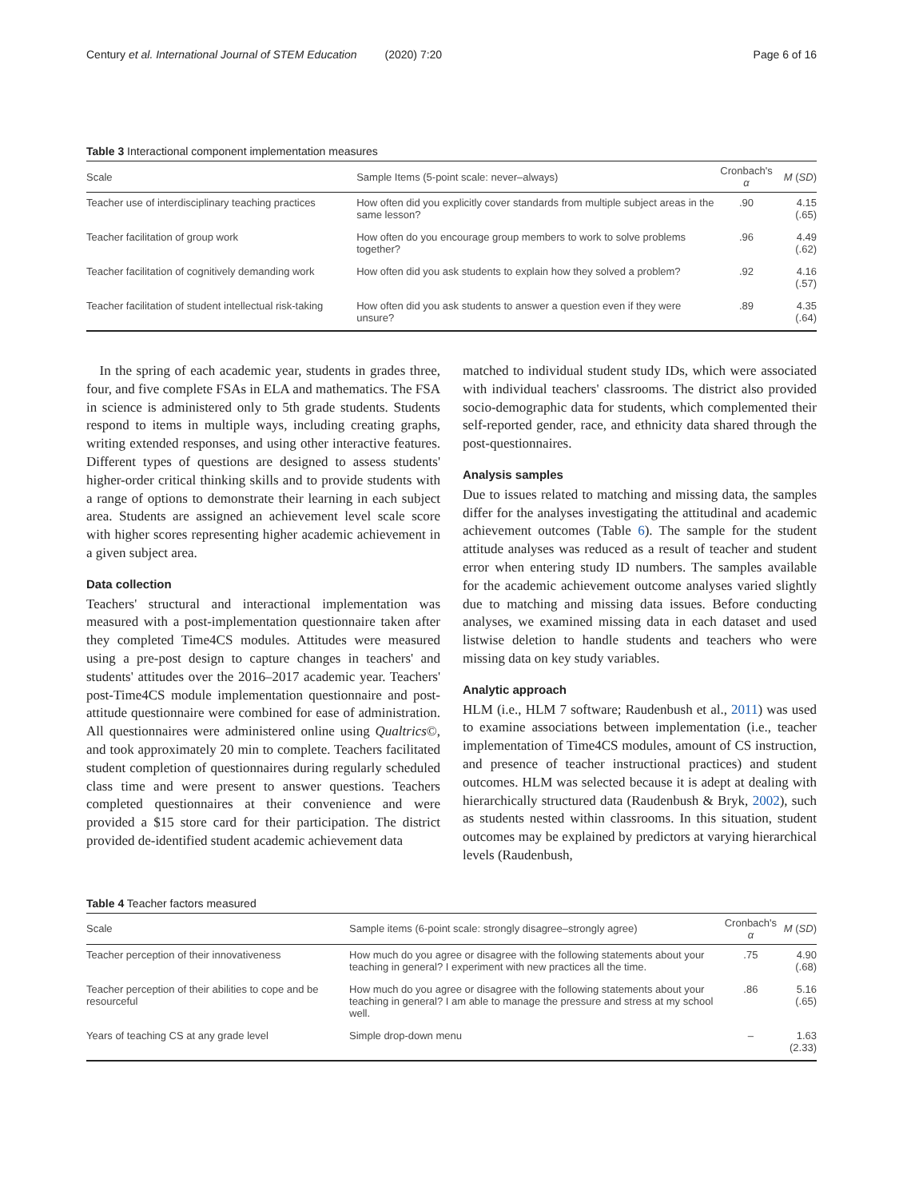Century et al. International Journal of STEM Education (2020) 7:20 Page 6 of 16
Table 3 Interactional component implementation measures
| Scale | Sample Items (5-point scale: never–always) | Cronbach's α | M ( SD ) |
| --- | --- | --- | --- |
| Teacher use of interdisciplinary teaching practices | How often did you explicitly cover standards from multiple subject areas in the same lesson? | .90 | 4.15 (.65) |
| Teacher facilitation of group work | How often do you encourage group members to work to solve problems together? | .96 | 4.49 (.62) |
| Teacher facilitation of cognitively demanding work | How often did you ask students to explain how they solved a problem? | .92 | 4.16 (.57) |
| Teacher facilitation of student intellectual risk-taking | How often did you ask students to answer a question even if they were unsure? | .89 | 4.35 (.64) |
In the spring of each academic year, students in grades three, four, and five complete FSAs in ELA and mathematics. The FSA in science is administered only to 5th grade students. Students respond to items in multiple ways, including creating graphs, writing extended responses, and using other interactive features. Different types of questions are designed to assess students' higher-order critical thinking skills and to provide students with a range of options to demonstrate their learning in each subject area. Students are assigned an achievement level scale score with higher scores representing higher academic achievement in a given subject area.
Data collection
Teachers' structural and interactional implementation was measured with a post-implementation questionnaire taken after they completed Time4CS modules. Attitudes were measured using a pre-post design to capture changes in teachers' and students' attitudes over the 2016–2017 academic year. Teachers' post-Time4CS module implementation questionnaire and post-attitude questionnaire were combined for ease of administration. All questionnaires were administered online using Qualtrics©, and took approximately 20 min to complete. Teachers facilitated student completion of questionnaires during regularly scheduled class time and were present to answer questions. Teachers completed questionnaires at their convenience and were provided a $15 store card for their participation. The district provided de-identified student academic achievement data
matched to individual student study IDs, which were associated with individual teachers' classrooms. The district also provided socio-demographic data for students, which complemented their self-reported gender, race, and ethnicity data shared through the post-questionnaires.
Analysis samples
Due to issues related to matching and missing data, the samples differ for the analyses investigating the attitudinal and academic achievement outcomes (Table 6). The sample for the student attitude analyses was reduced as a result of teacher and student error when entering study ID numbers. The samples available for the academic achievement outcome analyses varied slightly due to matching and missing data issues. Before conducting analyses, we examined missing data in each dataset and used listwise deletion to handle students and teachers who were missing data on key study variables.
Analytic approach
HLM (i.e., HLM 7 software; Raudenbush et al., 2011) was used to examine associations between implementation (i.e., teacher implementation of Time4CS modules, amount of CS instruction, and presence of teacher instructional practices) and student outcomes. HLM was selected because it is adept at dealing with hierarchically structured data (Raudenbush & Bryk, 2002), such as students nested within classrooms. In this situation, student outcomes may be explained by predictors at varying hierarchical levels (Raudenbush,
Table 4 Teacher factors measured
| Scale | Sample items (6-point scale: strongly disagree–strongly agree) | Cronbach's α | M ( SD ) |
| --- | --- | --- | --- |
| Teacher perception of their innovativeness | How much do you agree or disagree with the following statements about your teaching in general? I experiment with new practices all the time. | .75 | 4.90 (.68) |
| Teacher perception of their abilities to cope and be resourceful | How much do you agree or disagree with the following statements about your teaching in general? I am able to manage the pressure and stress at my school well. | .86 | 5.16 (.65) |
| Years of teaching CS at any grade level | Simple drop-down menu | – | 1.63 (2.33) |